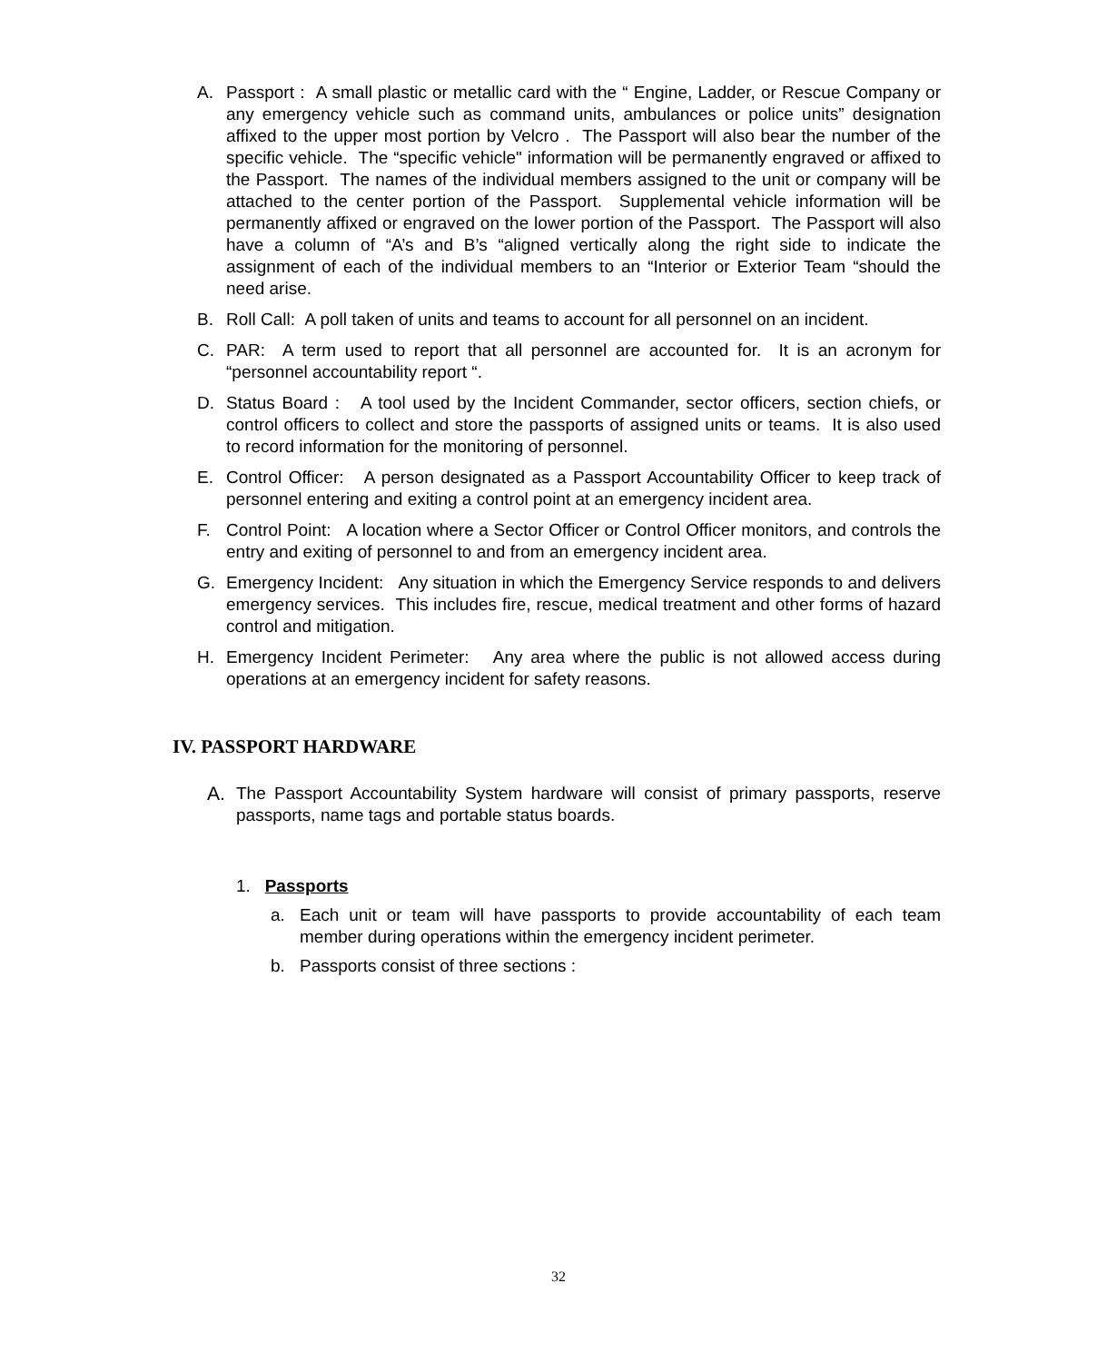A. Passport : A small plastic or metallic card with the “ Engine, Ladder, or Rescue Company or any emergency vehicle such as command units, ambulances or police units” designation affixed to the upper most portion by Velcro . The Passport will also bear the number of the specific vehicle. The “specific vehicle" information will be permanently engraved or affixed to the Passport. The names of the individual members assigned to the unit or company will be attached to the center portion of the Passport. Supplemental vehicle information will be permanently affixed or engraved on the lower portion of the Passport. The Passport will also have a column of “A’s and B’s “aligned vertically along the right side to indicate the assignment of each of the individual members to an “Interior or Exterior Team “should the need arise.
B. Roll Call: A poll taken of units and teams to account for all personnel on an incident.
C. PAR: A term used to report that all personnel are accounted for. It is an acronym for “personnel accountability report “.
D. Status Board : A tool used by the Incident Commander, sector officers, section chiefs, or control officers to collect and store the passports of assigned units or teams. It is also used to record information for the monitoring of personnel.
E. Control Officer: A person designated as a Passport Accountability Officer to keep track of personnel entering and exiting a control point at an emergency incident area.
F. Control Point: A location where a Sector Officer or Control Officer monitors, and controls the entry and exiting of personnel to and from an emergency incident area.
G. Emergency Incident: Any situation in which the Emergency Service responds to and delivers emergency services. This includes fire, rescue, medical treatment and other forms of hazard control and mitigation.
H. Emergency Incident Perimeter: Any area where the public is not allowed access during operations at an emergency incident for safety reasons.
IV. PASSPORT HARDWARE
A. The Passport Accountability System hardware will consist of primary passports, reserve passports, name tags and portable status boards.
1. Passports
a. Each unit or team will have passports to provide accountability of each team member during operations within the emergency incident perimeter.
b. Passports consist of three sections :
32